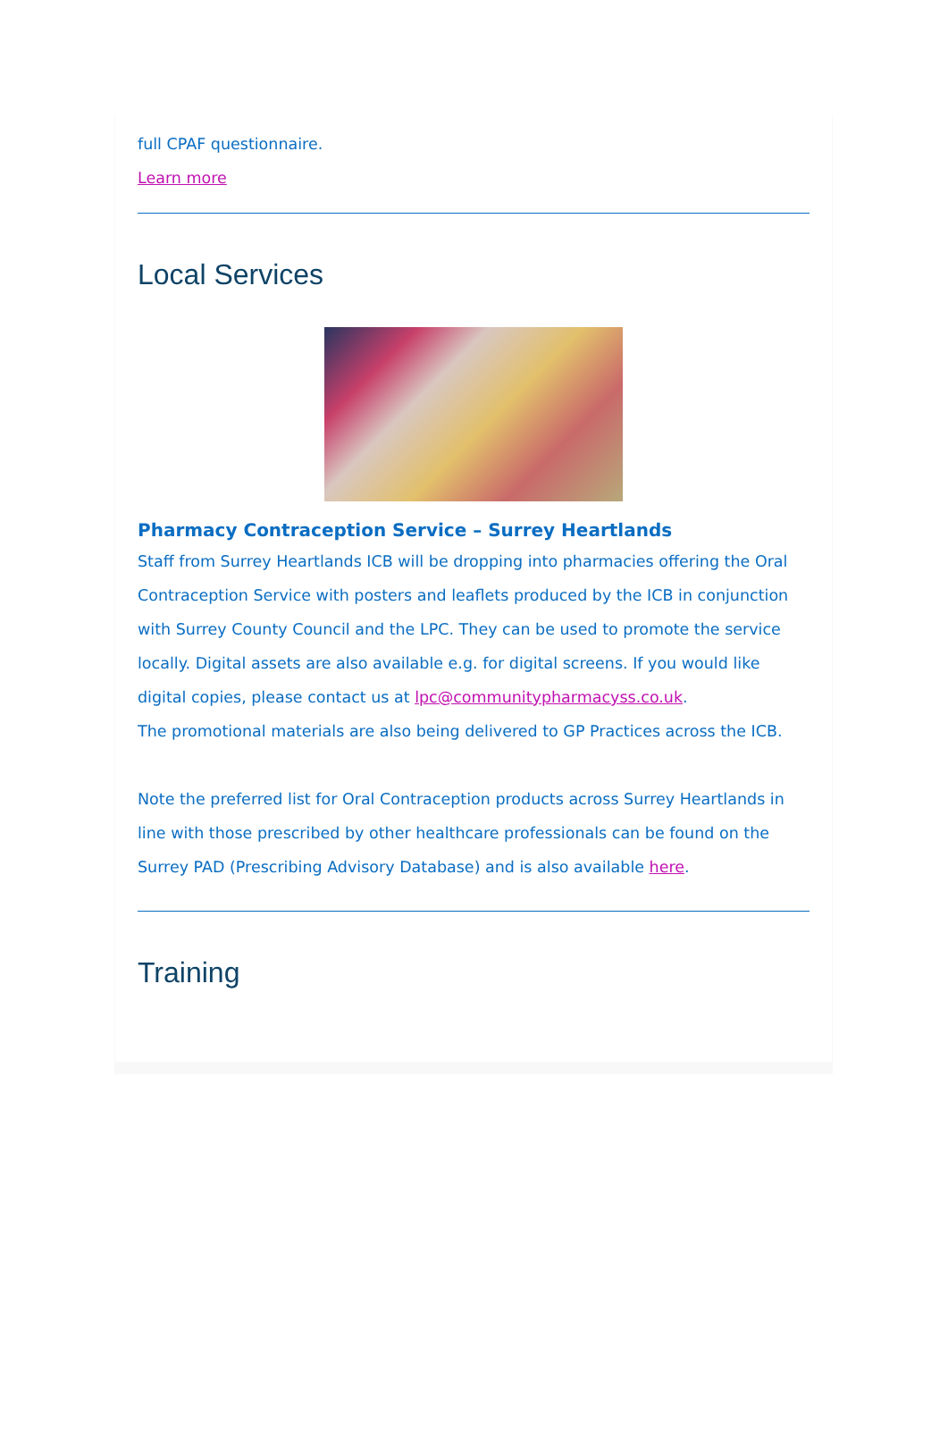full CPAF questionnaire.
Learn more
Local Services
Pharmacy Contraception Service – Surrey Heartlands
Staff from Surrey Heartlands ICB will be dropping into pharmacies offering the Oral Contraception Service with posters and leaflets produced by the ICB in conjunction with Surrey County Council and the LPC. They can be used to promote the service locally. Digital assets are also available e.g. for digital screens. If you would like digital copies, please contact us at lpc@communitypharmacyss.co.uk.
The promotional materials are also being delivered to GP Practices across the ICB.
Note the preferred list for Oral Contraception products across Surrey Heartlands in line with those prescribed by other healthcare professionals can be found on the Surrey PAD (Prescribing Advisory Database) and is also available here.
Training